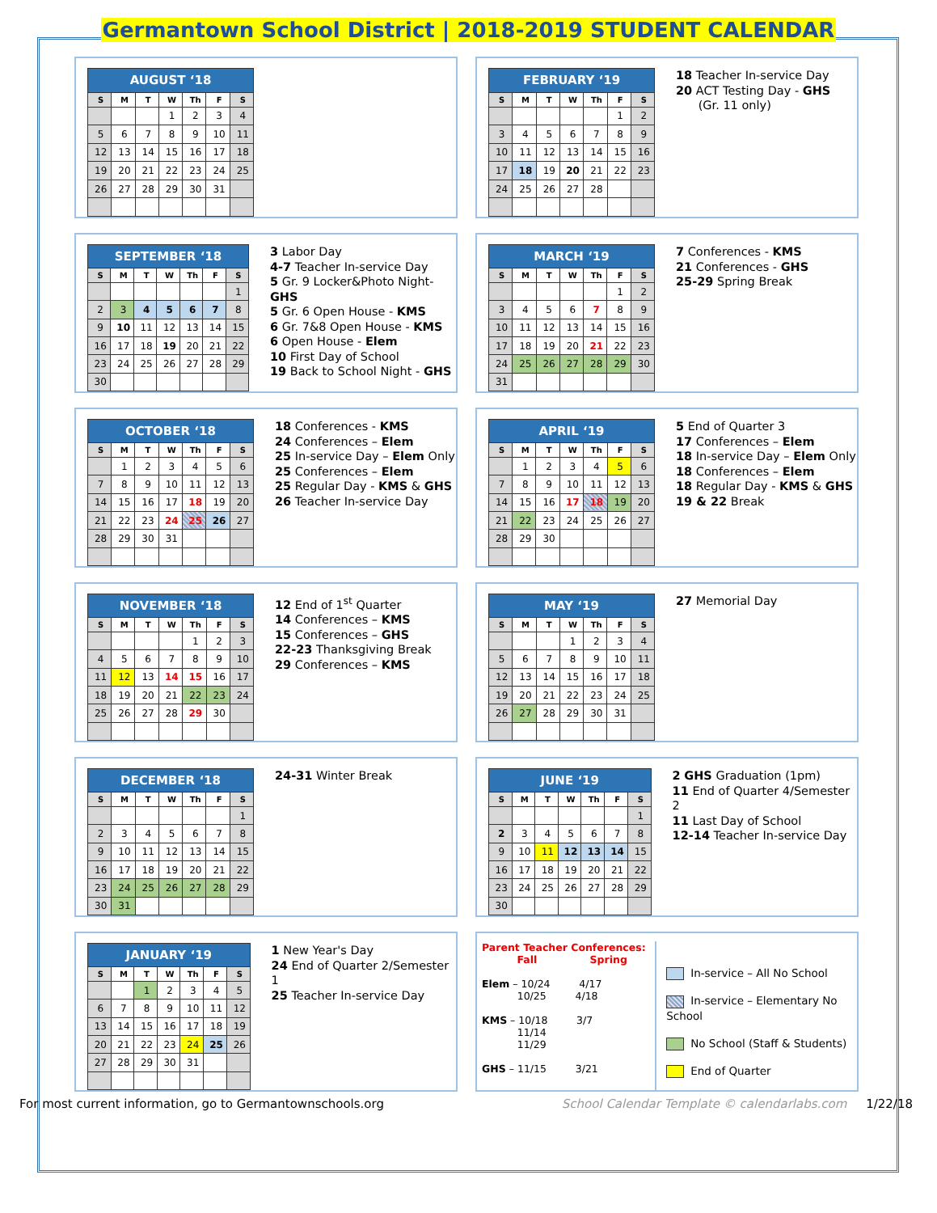Germantown School District | 2018-2019 STUDENT CALENDAR
| AUGUST ‘18 | | | | | | |
| --- | --- | --- | --- | --- | --- | --- |
| S | M | T | W | Th | F | S |
| | | | 1 | 2 | 3 | 4 |
| 5 | 6 | 7 | 8 | 9 | 10 | 11 |
| 12 | 13 | 14 | 15 | 16 | 17 | 18 |
| 19 | 20 | 21 | 22 | 23 | 24 | 25 |
| 26 | 27 | 28 | 29 | 30 | 31 | |
| FEBRUARY ‘19 | | | | | | |
| --- | --- | --- | --- | --- | --- | --- |
| S | M | T | W | Th | F | S |
| | | | | | 1 | 2 |
| 3 | 4 | 5 | 6 | 7 | 8 | 9 |
| 10 | 11 | 12 | 13 | 14 | 15 | 16 |
| 17 | 18 | 19 | 20 | 21 | 22 | 23 |
| 24 | 25 | 26 | 27 | 28 | | |
18 Teacher In-service Day
20 ACT Testing Day - GHS
(Gr. 11 only)
| SEPTEMBER ‘18 | | | | | | |
| --- | --- | --- | --- | --- | --- | --- |
| S | M | T | W | Th | F | S |
| | | | | | | 1 |
| 2 | 3 | 4 | 5 | 6 | 7 | 8 |
| 9 | 10 | 11 | 12 | 13 | 14 | 15 |
| 16 | 17 | 18 | 19 | 20 | 21 | 22 |
| 23 | 24 | 25 | 26 | 27 | 28 | 29 |
| 30 | | | | | | |
3 Labor Day
4-7 Teacher In-service Day
5 Gr. 9 Locker&Photo Night-GHS
5 Gr. 6 Open House - KMS
6 Gr. 7&8 Open House - KMS
6 Open House - Elem
10 First Day of School
19 Back to School Night - GHS
| MARCH ‘19 | | | | | | |
| --- | --- | --- | --- | --- | --- | --- |
| S | M | T | W | Th | F | S |
| | | | | | 1 | 2 |
| 3 | 4 | 5 | 6 | 7 | 8 | 9 |
| 10 | 11 | 12 | 13 | 14 | 15 | 16 |
| 17 | 18 | 19 | 20 | 21 | 22 | 23 |
| 24 | 25 | 26 | 27 | 28 | 29 | 30 |
| 31 | | | | | | |
7 Conferences - KMS
21 Conferences - GHS
25-29 Spring Break
| OCTOBER ‘18 | | | | | | |
| --- | --- | --- | --- | --- | --- | --- |
| S | M | T | W | Th | F | S |
| | 1 | 2 | 3 | 4 | 5 | 6 |
| 7 | 8 | 9 | 10 | 11 | 12 | 13 |
| 14 | 15 | 16 | 17 | 18 | 19 | 20 |
| 21 | 22 | 23 | 24 | 25 | 26 | 27 |
| 28 | 29 | 30 | 31 | | | |
18 Conferences - KMS
24 Conferences – Elem
25 In-service Day – Elem Only
25 Conferences – Elem
25 Regular Day - KMS & GHS
26 Teacher In-service Day
| APRIL ‘19 | | | | | | |
| --- | --- | --- | --- | --- | --- | --- |
| S | M | T | W | Th | F | S |
| | 1 | 2 | 3 | 4 | 5 | 6 |
| 7 | 8 | 9 | 10 | 11 | 12 | 13 |
| 14 | 15 | 16 | 17 | 18 | 19 | 20 |
| 21 | 22 | 23 | 24 | 25 | 26 | 27 |
| 28 | 29 | 30 | | | | |
5 End of Quarter 3
17 Conferences – Elem
18 In-service Day – Elem Only
18 Conferences – Elem
18 Regular Day - KMS & GHS
19 & 22 Break
| NOVEMBER ‘18 | | | | | | |
| --- | --- | --- | --- | --- | --- | --- |
| S | M | T | W | Th | F | S |
| | | | | 1 | 2 | 3 |
| 4 | 5 | 6 | 7 | 8 | 9 | 10 |
| 11 | 12 | 13 | 14 | 15 | 16 | 17 |
| 18 | 19 | 20 | 21 | 22 | 23 | 24 |
| 25 | 26 | 27 | 28 | 29 | 30 | |
12 End of 1<sup>st</sup> Quarter
14 Conferences – KMS
15 Conferences – GHS
22-23 Thanksgiving Break
29 Conferences – KMS
| MAY ‘19 | | | | | | |
| --- | --- | --- | --- | --- | --- | --- |
| S | M | T | W | Th | F | S |
| | | | 1 | 2 | 3 | 4 |
| 5 | 6 | 7 | 8 | 9 | 10 | 11 |
| 12 | 13 | 14 | 15 | 16 | 17 | 18 |
| 19 | 20 | 21 | 22 | 23 | 24 | 25 |
| 26 | 27 | 28 | 29 | 30 | 31 | |
27 Memorial Day
| DECEMBER ‘18 | | | | | | |
| --- | --- | --- | --- | --- | --- | --- |
| S | M | T | W | Th | F | S |
| | | | | | | 1 |
| 2 | 3 | 4 | 5 | 6 | 7 | 8 |
| 9 | 10 | 11 | 12 | 13 | 14 | 15 |
| 16 | 17 | 18 | 19 | 20 | 21 | 22 |
| 23 | 24 | 25 | 26 | 27 | 28 | 29 |
| 30 | 31 | | | | | |
24-31 Winter Break
| JUNE ‘19 | | | | | | |
| --- | --- | --- | --- | --- | --- | --- |
| S | M | T | W | Th | F | S |
| | | | | | | 1 |
| 2 | 3 | 4 | 5 | 6 | 7 | 8 |
| 9 | 10 | 11 | 12 | 13 | 14 | 15 |
| 16 | 17 | 18 | 19 | 20 | 21 | 22 |
| 23 | 24 | 25 | 26 | 27 | 28 | 29 |
| 30 | | | | | | |
2 GHS Graduation (1pm)
11 End of Quarter 4/Semester 2
11 Last Day of School
12-14 Teacher In-service Day
| JANUARY ‘19 | | | | | | |
| --- | --- | --- | --- | --- | --- | --- |
| S | M | T | W | Th | F | S |
| | | 1 | 2 | 3 | 4 | 5 |
| 6 | 7 | 8 | 9 | 10 | 11 | 12 |
| 13 | 14 | 15 | 16 | 17 | 18 | 19 |
| 20 | 21 | 22 | 23 | 24 | 25 | 26 |
| 27 | 28 | 29 | 30 | 31 | | |
1 New Year's Day
24 End of Quarter 2/Semester 1
25 Teacher In-service Day
Parent Teacher Conferences:
Fall Spring
Elem – 10/24 4/17
10/25 4/18
KMS – 10/18 3/7
11/14
11/29
GHS – 11/15 3/21
In-service – All No School
In-service – Elementary No School
No School (Staff & Students)
End of Quarter
For most current information, go to Germantownschools.org School Calendar Template © calendarlabs.com 1/22/18